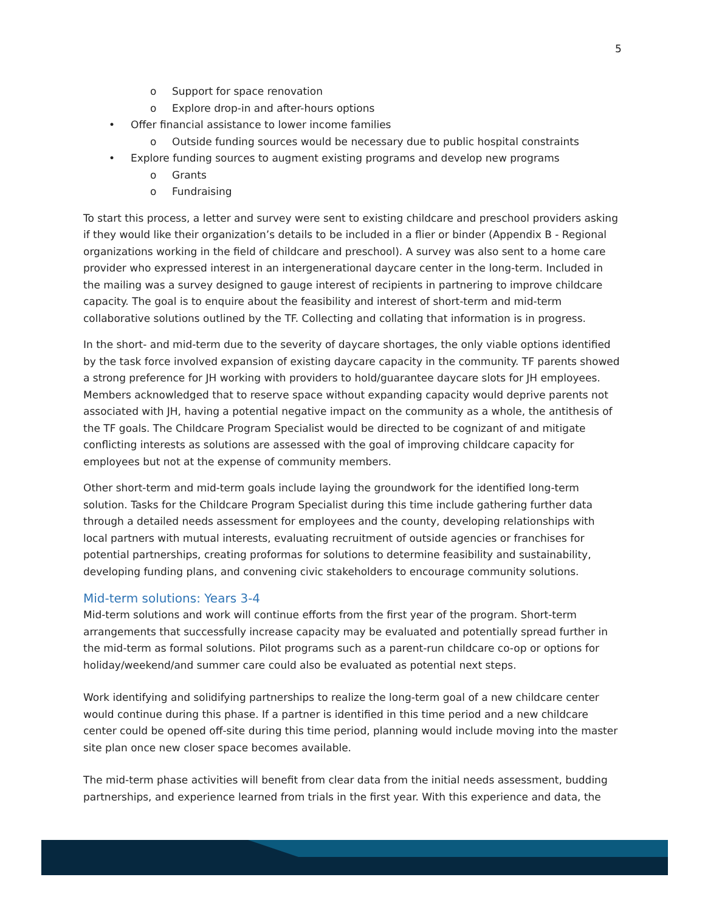5
o Support for space renovation
o Explore drop-in and after-hours options
• Offer financial assistance to lower income families
o Outside funding sources would be necessary due to public hospital constraints
• Explore funding sources to augment existing programs and develop new programs
o Grants
o Fundraising
To start this process, a letter and survey were sent to existing childcare and preschool providers asking if they would like their organization’s details to be included in a flier or binder (Appendix B - Regional organizations working in the field of childcare and preschool). A survey was also sent to a home care provider who expressed interest in an intergenerational daycare center in the long-term. Included in the mailing was a survey designed to gauge interest of recipients in partnering to improve childcare capacity. The goal is to enquire about the feasibility and interest of short-term and mid-term collaborative solutions outlined by the TF. Collecting and collating that information is in progress.
In the short- and mid-term due to the severity of daycare shortages, the only viable options identified by the task force involved expansion of existing daycare capacity in the community. TF parents showed a strong preference for JH working with providers to hold/guarantee daycare slots for JH employees. Members acknowledged that to reserve space without expanding capacity would deprive parents not associated with JH, having a potential negative impact on the community as a whole, the antithesis of the TF goals. The Childcare Program Specialist would be directed to be cognizant of and mitigate conflicting interests as solutions are assessed with the goal of improving childcare capacity for employees but not at the expense of community members.
Other short-term and mid-term goals include laying the groundwork for the identified long-term solution. Tasks for the Childcare Program Specialist during this time include gathering further data through a detailed needs assessment for employees and the county, developing relationships with local partners with mutual interests, evaluating recruitment of outside agencies or franchises for potential partnerships, creating proformas for solutions to determine feasibility and sustainability, developing funding plans, and convening civic stakeholders to encourage community solutions.
Mid-term solutions: Years 3-4
Mid-term solutions and work will continue efforts from the first year of the program. Short-term arrangements that successfully increase capacity may be evaluated and potentially spread further in the mid-term as formal solutions. Pilot programs such as a parent-run childcare co-op or options for holiday/weekend/and summer care could also be evaluated as potential next steps.
Work identifying and solidifying partnerships to realize the long-term goal of a new childcare center would continue during this phase. If a partner is identified in this time period and a new childcare center could be opened off-site during this time period, planning would include moving into the master site plan once new closer space becomes available.
The mid-term phase activities will benefit from clear data from the initial needs assessment, budding partnerships, and experience learned from trials in the first year. With this experience and data, the